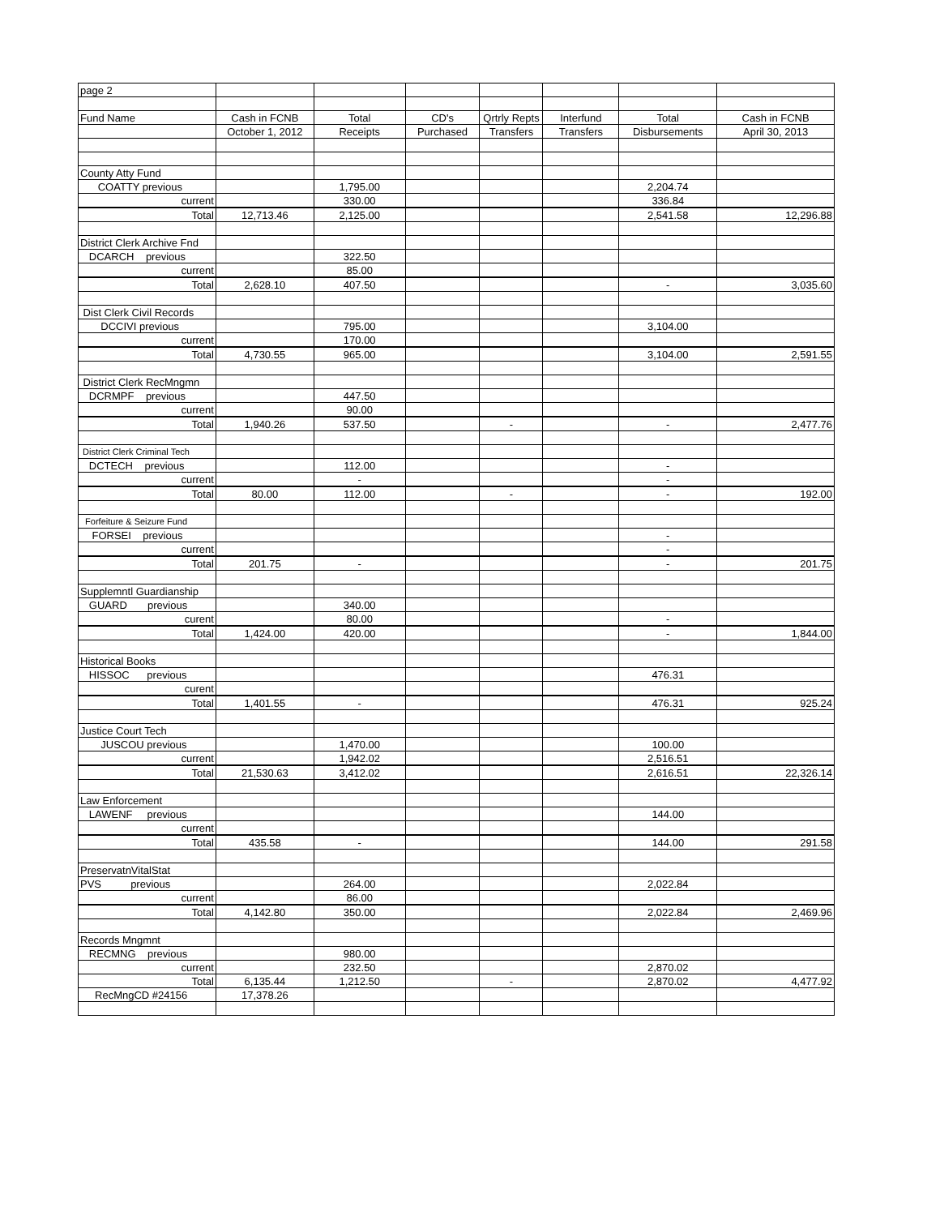| page 2 | | | | | | | |
| Fund Name | Cash in FCNB | Total | CD's | Qrtrly Repts | Interfund | Total | Cash in FCNB |
| | October 1, 2012 | Receipts | Purchased | Transfers | Transfers | Disbursements | April 30, 2013 |
| County Atty Fund | | | | | | | |
| COATTY previous | | 1,795.00 | | | | 2,204.74 | |
| current | | 330.00 | | | | 336.84 | |
| Total | 12,713.46 | 2,125.00 | | | | 2,541.58 | 12,296.88 |
| District Clerk Archive Fnd | | | | | | | |
| DCARCH previous | | 322.50 | | | | | |
| current | | 85.00 | | | | | |
| Total | 2,628.10 | 407.50 | | | | - | 3,035.60 |
| Dist Clerk Civil Records | | | | | | | |
| DCCIVI previous | | 795.00 | | | | 3,104.00 | |
| current | | 170.00 | | | | | |
| Total | 4,730.55 | 965.00 | | | | 3,104.00 | 2,591.55 |
| District Clerk RecMngmn | | | | | | | |
| DCRMPF previous | | 447.50 | | | | | |
| current | | 90.00 | | | | | |
| Total | 1,940.26 | 537.50 | | - | | - | 2,477.76 |
| District Clerk Criminal Tech | | | | | | | |
| DCTECH previous | | 112.00 | | | | - | |
| current | | - | | | | - | |
| Total | 80.00 | 112.00 | | - | | - | 192.00 |
| Forfeiture & Seizure Fund | | | | | | | |
| FORSEI previous | | | | | | - | |
| current | | | | | | - | |
| Total | 201.75 | - | | | | - | 201.75 |
| Supplemntl Guardianship | | | | | | | |
| GUARD previous | | 340.00 | | | | | |
| curent | | 80.00 | | | | - | |
| Total | 1,424.00 | 420.00 | | | | - | 1,844.00 |
| Historical Books | | | | | | | |
| HISSOC previous | | | | | | 476.31 | |
| curent | | | | | | | |
| Total | 1,401.55 | - | | | | 476.31 | 925.24 |
| Justice Court Tech | | | | | | | |
| JUSCOU previous | | 1,470.00 | | | | 100.00 | |
| current | | 1,942.02 | | | | 2,516.51 | |
| Total | 21,530.63 | 3,412.02 | | | | 2,616.51 | 22,326.14 |
| Law Enforcement | | | | | | | |
| LAWENF previous | | | | | | 144.00 | |
| current | | | | | | | |
| Total | 435.58 | - | | | | 144.00 | 291.58 |
| PreservatnVitalStat | | | | | | | |
| PVS previous | | 264.00 | | | | 2,022.84 | |
| current | | 86.00 | | | | | |
| Total | 4,142.80 | 350.00 | | | | 2,022.84 | 2,469.96 |
| Records Mngmnt | | | | | | | |
| RECMNG previous | | 980.00 | | | | | |
| current | | 232.50 | | | | 2,870.02 | |
| Total | 6,135.44 | 1,212.50 | | - | | 2,870.02 | 4,477.92 |
| RecMngCD #24156 | 17,378.26 | | | | | | |